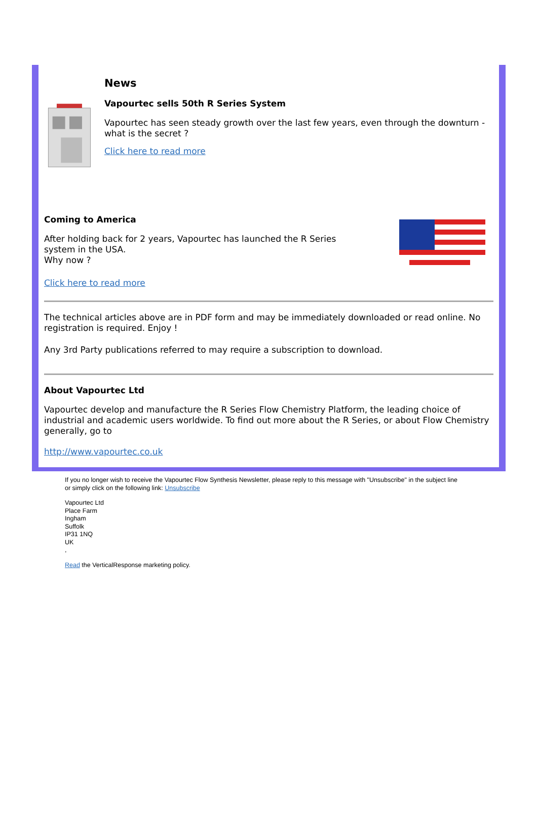News
Vapourtec sells 50th R Series System
Vapourtec has seen steady growth over the last few years, even through the downturn - what is the secret ?
Click here to read more
Coming to America
After holding back for 2 years, Vapourtec has launched the R Series
system in the USA.
Why now ?
Click here to read more
The technical articles above are in PDF form and may be immediately downloaded or read online. No registration is required. Enjoy !
Any 3rd Party publications referred to may require a subscription to download.
About Vapourtec Ltd
Vapourtec develop and manufacture the R Series Flow Chemistry Platform, the leading choice of industrial and academic users worldwide. To find out more about the R Series, or about Flow Chemistry generally, go to
http://www.vapourtec.co.uk
If you no longer wish to receive the Vapourtec Flow Synthesis Newsletter, please reply to this message with "Unsubscribe" in the subject line or simply click on the following link: Unsubscribe
Vapourtec Ltd
Place Farm
Ingham
Suffolk
IP31 1NQ
UK
,
Read the VerticalResponse marketing policy.